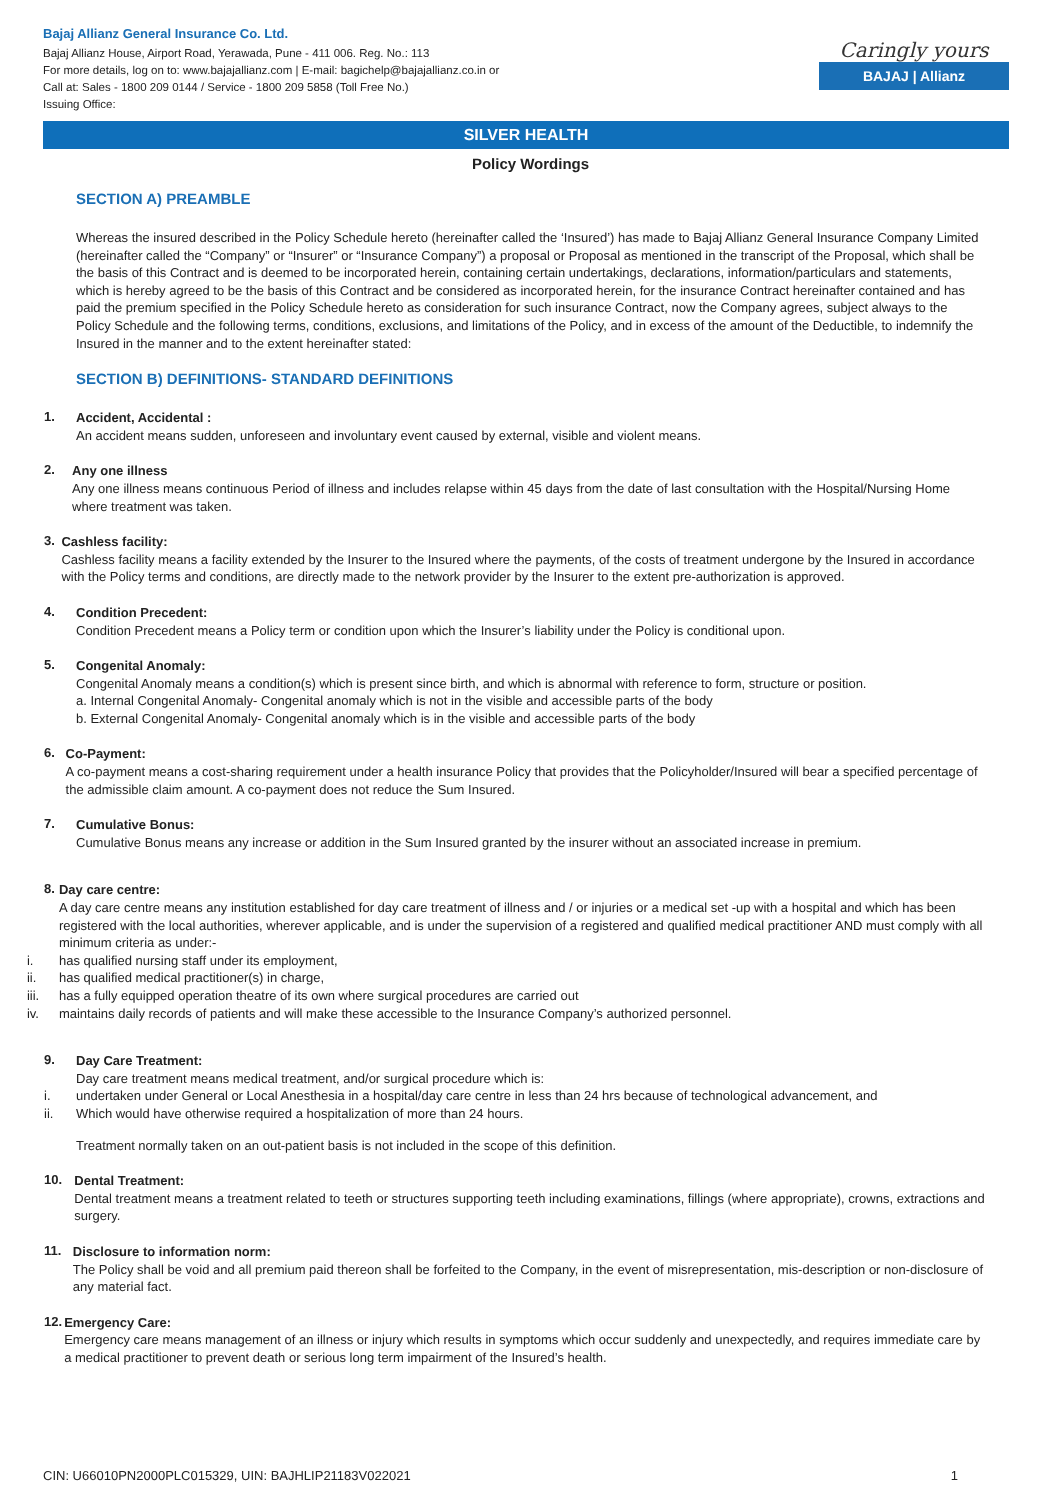Bajaj Allianz General Insurance Co. Ltd.
Bajaj Allianz House, Airport Road, Yerawada, Pune - 411 006. Reg. No.: 113
For more details, log on to: www.bajajallianz.com | E-mail: bagichelp@bajajallianz.co.in or
Call at: Sales - 1800 209 0144 / Service - 1800 209 5858 (Toll Free No.)
Issuing Office:
Caringly yours
BAJAJ | Allianz
SILVER HEALTH
Policy Wordings
SECTION A) PREAMBLE
Whereas the insured described in the Policy Schedule hereto (hereinafter called the ‘Insured’) has made to Bajaj Allianz General Insurance Company Limited (hereinafter called the “Company” or “Insurer” or “Insurance Company”) a proposal or Proposal as mentioned in the transcript of the Proposal, which shall be the basis of this Contract and is deemed to be incorporated herein, containing certain undertakings, declarations, information/particulars and statements, which is hereby agreed to be the basis of this Contract and be considered as incorporated herein, for the insurance Contract hereinafter contained and has paid the premium specified in the Policy Schedule hereto as consideration for such insurance Contract, now the Company agrees, subject always to the Policy Schedule and the following terms, conditions, exclusions, and limitations of the Policy, and in excess of the amount of the Deductible, to indemnify the Insured in the manner and to the extent hereinafter stated:
SECTION B) DEFINITIONS- STANDARD DEFINITIONS
1.
Accident, Accidental :
An accident means sudden, unforeseen and involuntary event caused by external, visible and violent means.
2.
Any one illness
Any one illness means continuous Period of illness and includes relapse within 45 days from the date of last consultation with the Hospital/Nursing Home where treatment was taken.
3.
Cashless facility:
Cashless facility means a facility extended by the Insurer to the Insured where the payments, of the costs of treatment undergone by the Insured in accordance with the Policy terms and conditions, are directly made to the network provider by the Insurer to the extent pre-authorization is approved.
4.
Condition Precedent:
Condition Precedent means a Policy term or condition upon which the Insurer’s liability under the Policy is conditional upon.
5.
Congenital Anomaly:
Congenital Anomaly means a condition(s) which is present since birth, and which is abnormal with reference to form, structure or position.
a. Internal Congenital Anomaly- Congenital anomaly which is not in the visible and accessible parts of the body
b. External Congenital Anomaly- Congenital anomaly which is in the visible and accessible parts of the body
6.
Co-Payment:
A co-payment means a cost-sharing requirement under a health insurance Policy that provides that the Policyholder/Insured will bear a specified percentage of the admissible claim amount. A co-payment does not reduce the Sum Insured.
7.
Cumulative Bonus:
Cumulative Bonus means any increase or addition in the Sum Insured granted by the insurer without an associated increase in premium.
8.
Day care centre:
A day care centre means any institution established for day care treatment of illness and / or injuries or a medical set -up with a hospital and which has been registered with the local authorities, wherever applicable, and is under the supervision of a registered and qualified medical practitioner AND must comply with all minimum criteria as under:-
i. has qualified nursing staff under its employment,
ii. has qualified medical practitioner(s) in charge,
iii. has a fully equipped operation theatre of its own where surgical procedures are carried out
iv. maintains daily records of patients and will make these accessible to the Insurance Company’s authorized personnel.
9.
Day Care Treatment:
Day care treatment means medical treatment, and/or surgical procedure which is:
i. undertaken under General or Local Anesthesia in a hospital/day care centre in less than 24 hrs because of technological advancement, and
ii. Which would have otherwise required a hospitalization of more than 24 hours.
Treatment normally taken on an out-patient basis is not included in the scope of this definition.
10.
Dental Treatment:
Dental treatment means a treatment related to teeth or structures supporting teeth including examinations, fillings (where appropriate), crowns, extractions and surgery.
11.
Disclosure to information norm:
The Policy shall be void and all premium paid thereon shall be forfeited to the Company, in the event of misrepresentation, mis-description or non-disclosure of any material fact.
12.
Emergency Care:
Emergency care means management of an illness or injury which results in symptoms which occur suddenly and unexpectedly, and requires immediate care by a medical practitioner to prevent death or serious long term impairment of the Insured’s health.
CIN: U66010PN2000PLC015329, UIN: BAJHLIP21183V022021 1